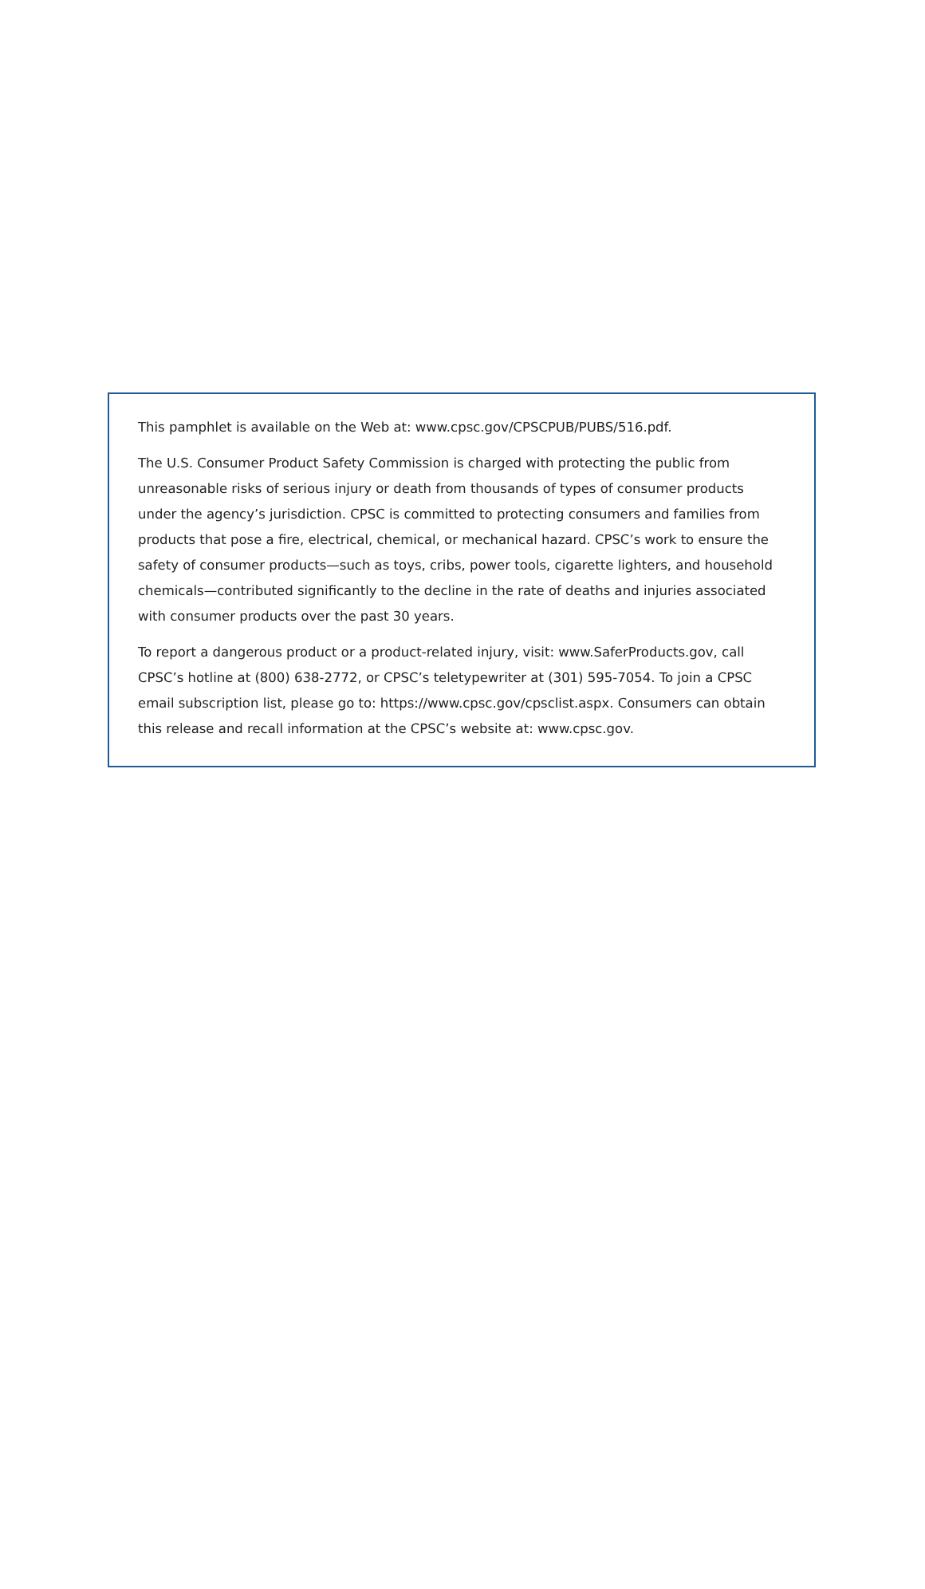This pamphlet is available on the Web at: www.cpsc.gov/CPSCPUB/PUBS/516.pdf.
The U.S. Consumer Product Safety Commission is charged with protecting the public from unreasonable risks of serious injury or death from thousands of types of consumer products under the agency’s jurisdiction. CPSC is committed to protecting consumers and families from products that pose a fire, electrical, chemical, or mechanical hazard. CPSC’s work to ensure the safety of consumer products—such as toys, cribs, power tools, cigarette lighters, and household chemicals—contributed significantly to the decline in the rate of deaths and injuries associated with consumer products over the past 30 years.
To report a dangerous product or a product-related injury, visit: www.SaferProducts.gov, call CPSC’s hotline at (800) 638-2772, or CPSC’s teletypewriter at (301) 595-7054. To join a CPSC email subscription list, please go to: https://www.cpsc.gov/cpsclist.aspx. Consumers can obtain this release and recall information at the CPSC’s website at: www.cpsc.gov.